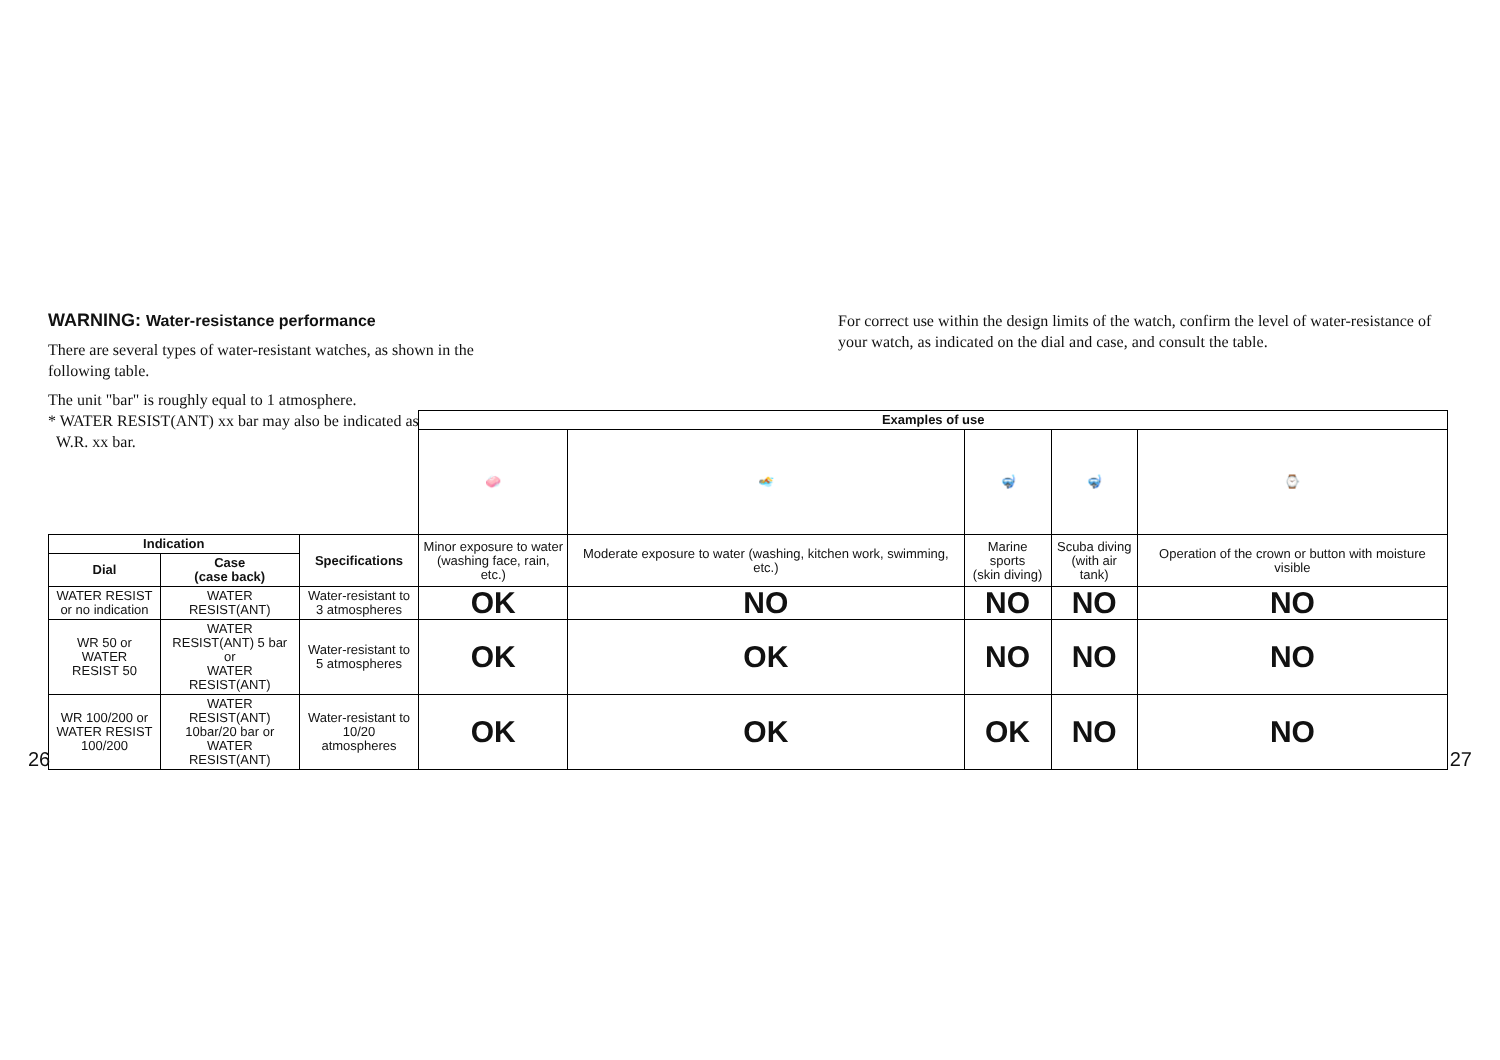WARNING: Water-resistance performance
There are several types of water-resistant watches, as shown in the following table.
The unit "bar" is roughly equal to 1 atmosphere.
* WATER RESIST(ANT) xx bar may also be indicated as
W.R. xx bar.
For correct use within the design limits of the watch, confirm the level of water-resistance of your watch, as indicated on the dial and case, and consult the table.
| | | | Examples of use | | | | |
| | | | 🧼 | 🏊 | 🤿 | 🤿 | ⌚ |
| Indication | | Specifications | Minor exposure to water (washing face, rain, etc.) | Moderate exposure to water (washing, kitchen work, swimming, etc.) | Marine sports (skin diving) | Scuba diving (with air tank) | Operation of the crown or button with moisture visible |
| Dial | Case (case back) | | | | | | |
| WATER RESIST or no indication | WATER RESIST(ANT) | Water-resistant to 3 atmospheres | OK | NO | NO | NO | NO |
| WR 50 or WATER RESIST 50 | WATER RESIST(ANT) 5 bar or WATER RESIST(ANT) | Water-resistant to 5 atmospheres | OK | OK | NO | NO | NO |
| WR 100/200 or WATER RESIST 100/200 | WATER RESIST(ANT) 10bar/20 bar or WATER RESIST(ANT) | Water-resistant to 10/20 atmospheres | OK | OK | OK | NO | NO |
26 27